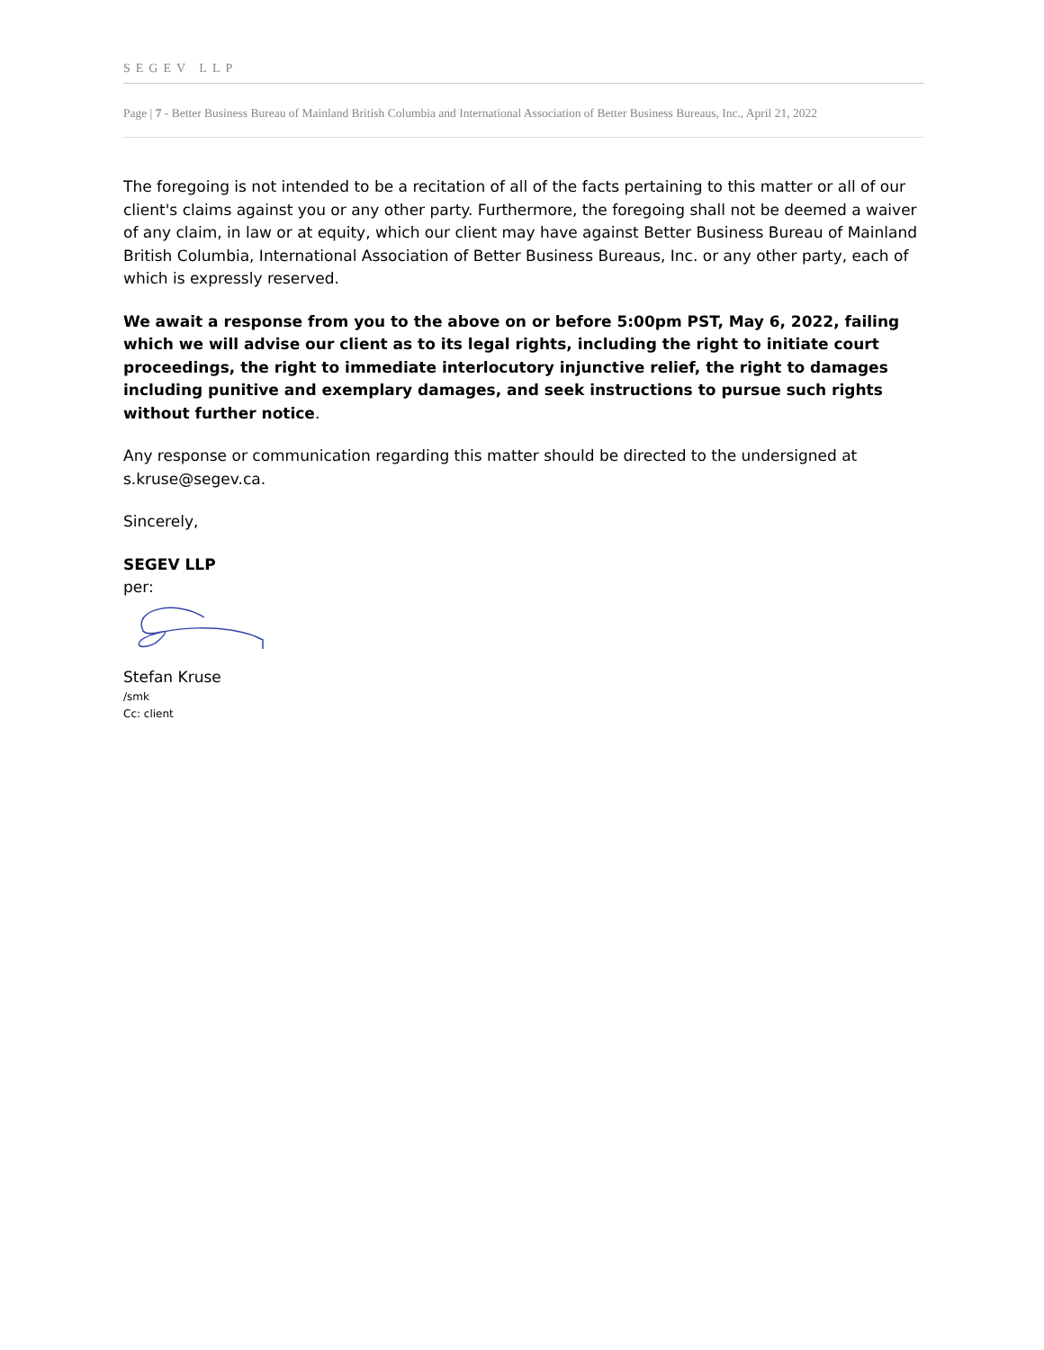SEGEV LLP
Page | 7 - Better Business Bureau of Mainland British Columbia and International Association of Better Business Bureaus, Inc., April 21, 2022
The foregoing is not intended to be a recitation of all of the facts pertaining to this matter or all of our client's claims against you or any other party. Furthermore, the foregoing shall not be deemed a waiver of any claim, in law or at equity, which our client may have against Better Business Bureau of Mainland British Columbia, International Association of Better Business Bureaus, Inc. or any other party, each of which is expressly reserved.
We await a response from you to the above on or before 5:00pm PST, May 6, 2022, failing which we will advise our client as to its legal rights, including the right to initiate court proceedings, the right to immediate interlocutory injunctive relief, the right to damages including punitive and exemplary damages, and seek instructions to pursue such rights without further notice.
Any response or communication regarding this matter should be directed to the undersigned at s.kruse@segev.ca.
Sincerely,
SEGEV LLP
per:
Stefan Kruse
/smk
Cc: client